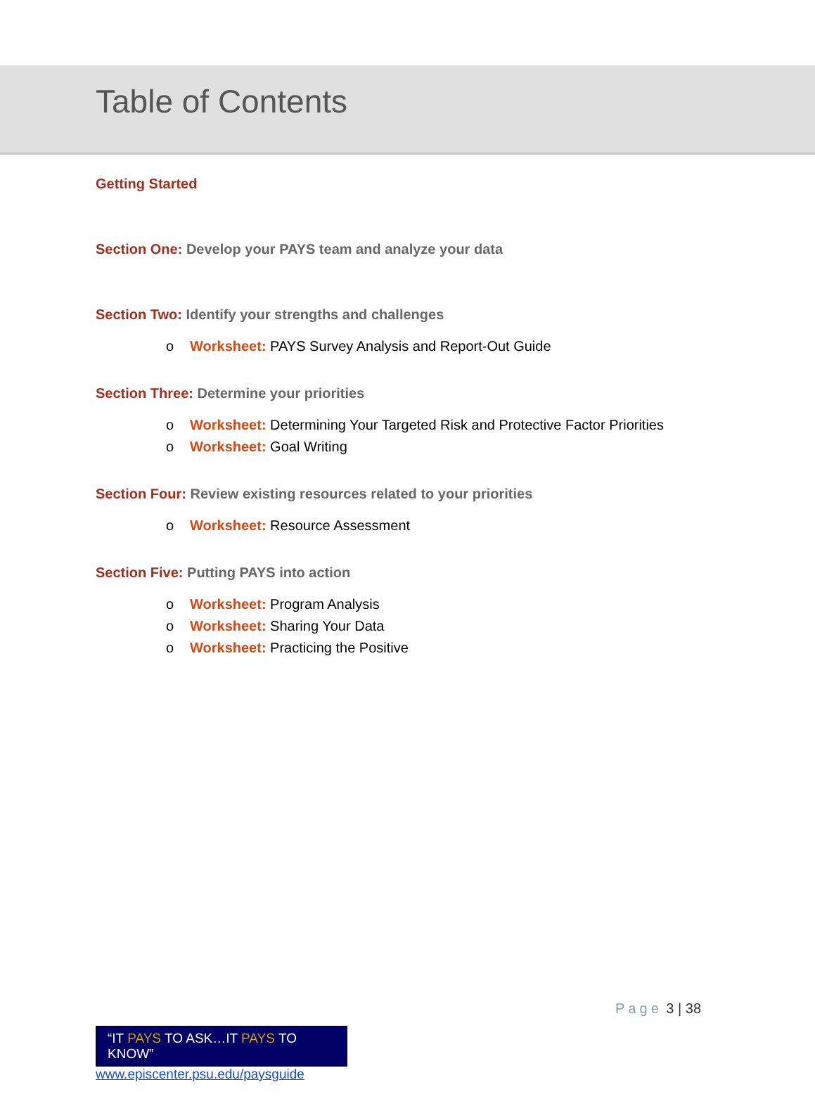Table of Contents
Getting Started
Section One: Develop your PAYS team and analyze your data
Section Two: Identify your strengths and challenges
o Worksheet: PAYS Survey Analysis and Report-Out Guide
Section Three: Determine your priorities
o Worksheet: Determining Your Targeted Risk and Protective Factor Priorities
o Worksheet: Goal Writing
Section Four: Review existing resources related to your priorities
o Worksheet: Resource Assessment
Section Five: Putting PAYS into action
o Worksheet: Program Analysis
o Worksheet: Sharing Your Data
o Worksheet: Practicing the Positive
Page 3 | 38
“IT PAYS TO ASK…IT PAYS TO KNOW”
www.episcenter.psu.edu/paysguide